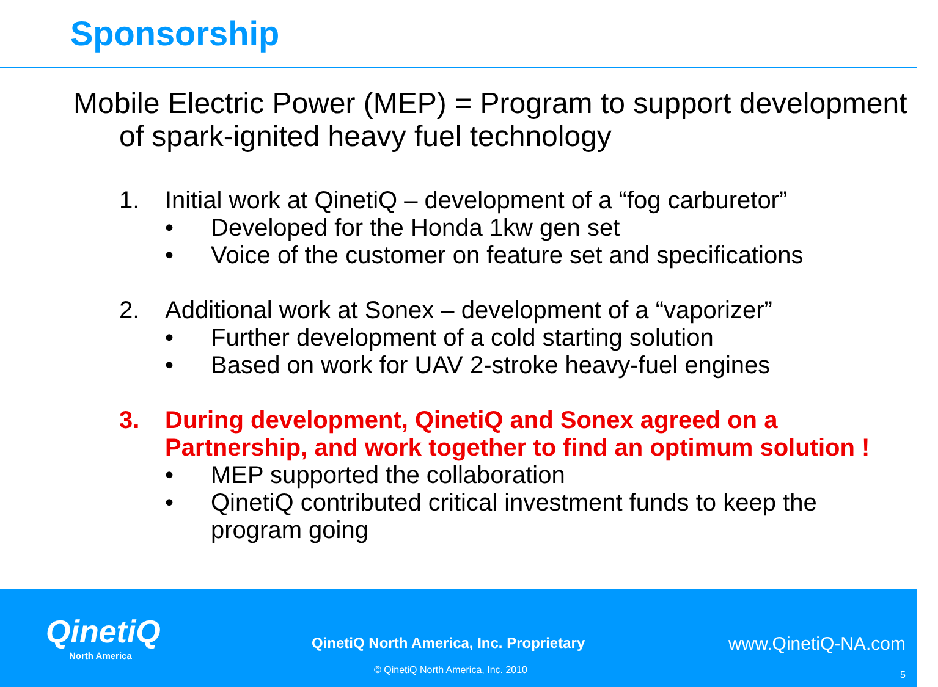Sponsorship
Mobile Electric Power (MEP) = Program to support development of spark-ignited heavy fuel technology
1. Initial work at QinetiQ – development of a “fog carburetor”
• Developed for the Honda 1kw gen set
• Voice of the customer on feature set and specifications
2. Additional work at Sonex – development of a “vaporizer”
• Further development of a cold starting solution
• Based on work for UAV 2-stroke heavy-fuel engines
3. During development, QinetiQ and Sonex agreed on a Partnership, and work together to find an optimum solution !
• MEP supported the collaboration
• QinetiQ contributed critical investment funds to keep the program going
QinetiQ
North America
QinetiQ North America, Inc. Proprietary
www.QinetiQ-NA.com
© QinetiQ North America, Inc. 2010
5